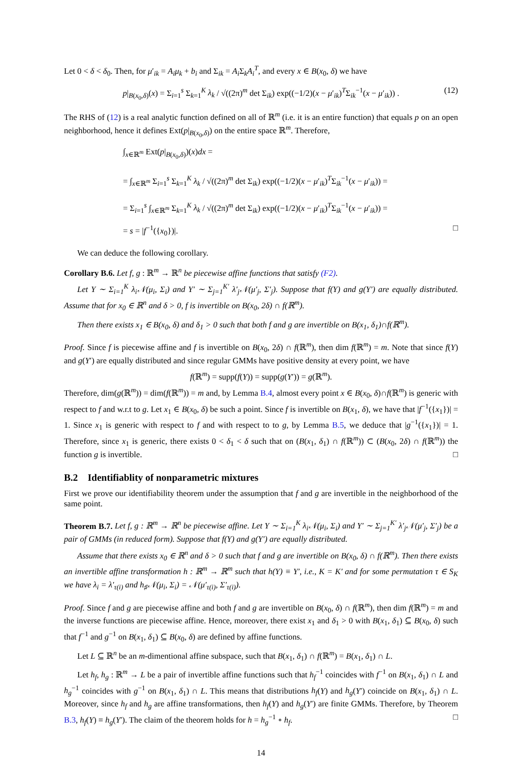Let 0 < δ < δ<sub>0</sub>. Then, for μ′<sub>ik</sub> = A<sub>i</sub>μ<sub>k</sub> + b<sub>i</sub> and Σ<sub>ik</sub> = A<sub>i</sub> Σ<sub>k</sub>A<sub>i</sub><sup>T</sup>, and every x ∈ B(x<sub>0</sub>, δ) we have
p|<sub>B(x<sub>0</sub>,δ)</sub>(x) = Σ<sub>i=1</sub><sup>s</sup> Σ<sub>k=1</sub><sup>K</sup> λ<sub>k</sub> / √((2π)<sup>m</sup> det Σ<sub>ik</sub>) exp((−1/2)(x − μ′<sub>ik</sub>)<sup>T</sup>Σ<sub>ik</sub><sup>−1</sup>(x − μ′<sub>ik</sub>)) . (12)
The RHS of (12) is a real analytic function defined on all of ℝ<sup>m</sup> (i.e. it is an entire function) that equals p on an open neighborhood, hence it defines Ext(p|<sub>B(x<sub>0</sub>,δ)</sub>) on the entire space ℝ<sup>m</sup>. Therefore,
∫<sub>x∈ℝ<sup>m</sup></sub> Ext(p|<sub>B(x<sub>0</sub>,δ)</sub>)(x)dx =
= ∫<sub>x∈ℝ<sup>m</sup></sub> Σ<sub>i=1</sub><sup>s</sup> Σ<sub>k=1</sub><sup>K</sup> λ<sub>k</sub> / √((2π)<sup>m</sup> det Σ<sub>ik</sub>) exp((−1/2)(x − μ′<sub>ik</sub>)<sup>T</sup>Σ<sub>ik</sub><sup>−1</sup>(x − μ′<sub>ik</sub>)) =
= Σ<sub>i=1</sub><sup>s</sup> ∫<sub>x∈ℝ<sup>m</sup></sub> Σ<sub>k=1</sub><sup>K</sup> λ<sub>k</sub> / √((2π)<sup>m</sup> det Σ<sub>ik</sub>) exp((−1/2)(x − μ′<sub>ik</sub>)<sup>T</sup>Σ<sub>ik</sub><sup>−1</sup>(x − μ′<sub>ik</sub>)) =
= s = |f<sup>−1</sup>({x<sub>0</sub>})|. □
We can deduce the following corollary.
Corollary B.6. Let f, g : ℝ<sup>m</sup> → ℝ<sup>n</sup> be piecewise affine functions that satisfy (F2).
Let Y ∼ Σ<sub>i=1</sub><sup>K</sup> λ<sub>i</sub>𝒩(μ<sub>i</sub>, Σ<sub>i</sub>) and Y′ ∼ Σ<sub>j=1</sub><sup>K′</sup> λ′<sub>j</sub>𝒩(μ′<sub>j</sub>, Σ′<sub>j</sub>). Suppose that f(Y) and g(Y′) are equally distributed. Assume that for x<sub>0</sub> ∈ ℝ<sup>n</sup> and δ > 0, f is invertible on B(x<sub>0</sub>, 2δ) ∩ f(ℝ<sup>m</sup>).
Then there exists x<sub>1</sub> ∈ B(x<sub>0</sub>, δ) and δ<sub>1</sub> > 0 such that both f and g are invertible on B(x<sub>1</sub>, δ<sub>1</sub>)∩f(ℝ<sup>m</sup>).
Proof. Since f is piecewise affine and f is invertible on B(x<sub>0</sub>, 2δ) ∩ f(ℝ<sup>m</sup>), then dim f(ℝ<sup>m</sup>) = m. Note that since f(Y) and g(Y′) are equally distributed and since regular GMMs have positive density at every point, we have
f(ℝ<sup>m</sup>) = supp(f(Y)) = supp(g(Y′)) = g(ℝ<sup>m</sup>).
Therefore, dim(g(ℝ<sup>m</sup>)) = dim(f(ℝ<sup>m</sup>)) = m and, by Lemma B.4, almost every point x ∈ B(x<sub>0</sub>, δ)∩f(ℝ<sup>m</sup>) is generic with respect to f and w.r.t to g. Let x<sub>1</sub> ∈ B(x<sub>0</sub>, δ) be such a point. Since f is invertible on B(x<sub>1</sub>, δ), we have that |f<sup>−1</sup>({x<sub>1</sub>})| = 1. Since x<sub>1</sub> is generic with respect to f and with respect to to g, by Lemma B.5, we deduce that |g<sup>−1</sup>({x<sub>1</sub>})| = 1. Therefore, since x<sub>1</sub> is generic, there exists 0 < δ<sub>1</sub> < δ such that on (B(x<sub>1</sub>, δ<sub>1</sub>) ∩ f(ℝ<sup>m</sup>)) ⊂ (B(x<sub>0</sub>, 2δ) ∩ f(ℝ<sup>m</sup>)) the function g is invertible. □
B.2 Identifiablity of nonparametric mixtures
First we prove our identifiability theorem under the assumption that f and g are invertible in the neighborhood of the same point.
Theorem B.7. Let f, g : ℝ<sup>m</sup> → ℝ<sup>n</sup> be piecewise affine. Let Y ∼ Σ<sub>i=1</sub><sup>K</sup> λ<sub>i</sub>𝒩(μ<sub>i</sub>, Σ<sub>i</sub>) and Y′ ∼ Σ<sub>j=1</sub><sup>K′</sup> λ′<sub>j</sub>𝒩(μ′<sub>j</sub>, Σ′<sub>j</sub>) be a pair of GMMs (in reduced form). Suppose that f(Y) and g(Y′) are equally distributed.
Assume that there exists x<sub>0</sub> ∈ ℝ<sup>n</sup> and δ > 0 such that f and g are invertible on B(x<sub>0</sub>, δ) ∩ f(ℝ<sup>m</sup>). Then there exists an invertible affine transformation h : ℝ<sup>m</sup> → ℝ<sup>m</sup> such that h(Y) ≡ Y′, i.e., K = K′ and for some permutation τ ∈ S<sub>K</sub> we have λ<sub>i</sub> = λ′<sub>τ(i)</sub> and h<sub>♯</sub>𝒩(μ<sub>i</sub>, Σ<sub>i</sub>) = 𝒩(μ′<sub>τ(i)</sub>, Σ′<sub>τ(i)</sub>).
Proof. Since f and g are piecewise affine and both f and g are invertible on B(x<sub>0</sub>, δ) ∩ f(ℝ<sup>m</sup>), then dim f(ℝ<sup>m</sup>) = m and the inverse functions are piecewise affine. Hence, moreover, there exist x<sub>1</sub> and δ<sub>1</sub> > 0 with B(x<sub>1</sub>, δ<sub>1</sub>) ⊆ B(x<sub>0</sub>, δ) such that f<sup>−1</sup> and g<sup>−1</sup> on B(x<sub>1</sub>, δ<sub>1</sub>) ⊆ B(x<sub>0</sub>, δ) are defined by affine functions.
Let L ⊆ ℝ<sup>n</sup> be an m-dimentional affine subspace, such that B(x<sub>1</sub>, δ<sub>1</sub>) ∩ f(ℝ<sup>m</sup>) = B(x<sub>1</sub>, δ<sub>1</sub>) ∩ L.
Let h<sub>f</sub>, h<sub>g</sub> : ℝ<sup>m</sup> → L be a pair of invertible affine functions such that h<sub>f</sub><sup>−1</sup> coincides with f<sup>−1</sup> on B(x<sub>1</sub>, δ<sub>1</sub>) ∩ L and h<sub>g</sub><sup>−1</sup> coincides with g<sup>−1</sup> on B(x<sub>1</sub>, δ<sub>1</sub>) ∩ L. This means that distributions h<sub>f</sub>(Y) and h<sub>g</sub>(Y′) coincide on B(x<sub>1</sub>, δ<sub>1</sub>) ∩ L. Moreover, since h<sub>f</sub> and h<sub>g</sub> are affine transformations, then h<sub>f</sub>(Y) and h<sub>g</sub>(Y′) are finite GMMs. Therefore, by Theorem B.3, h<sub>f</sub>(Y) ≡ h<sub>g</sub>(Y′). The claim of the theorem holds for h = h<sub>g</sub><sup>−1</sup> ∘ h<sub>f</sub>. □
14